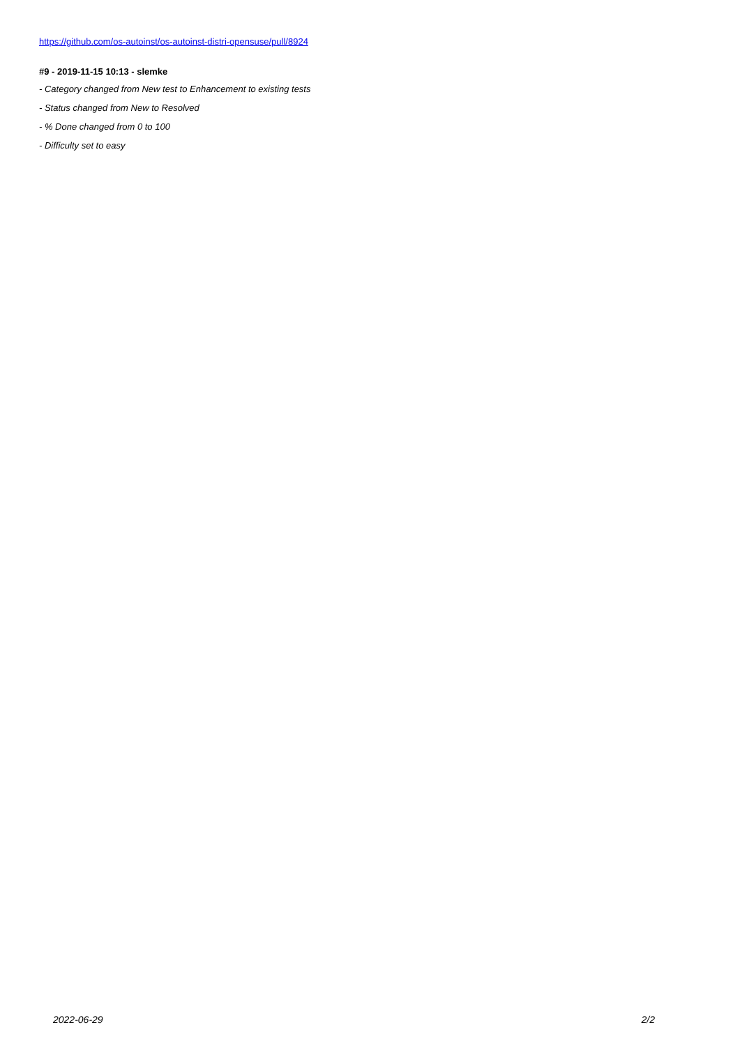https://github.com/os-autoinst/os-autoinst-distri-opensuse/pull/8924
#9 - 2019-11-15 10:13 - slemke
- Category changed from New test to Enhancement to existing tests
- Status changed from New to Resolved
- % Done changed from 0 to 100
- Difficulty set to easy
2022-06-29 2/2